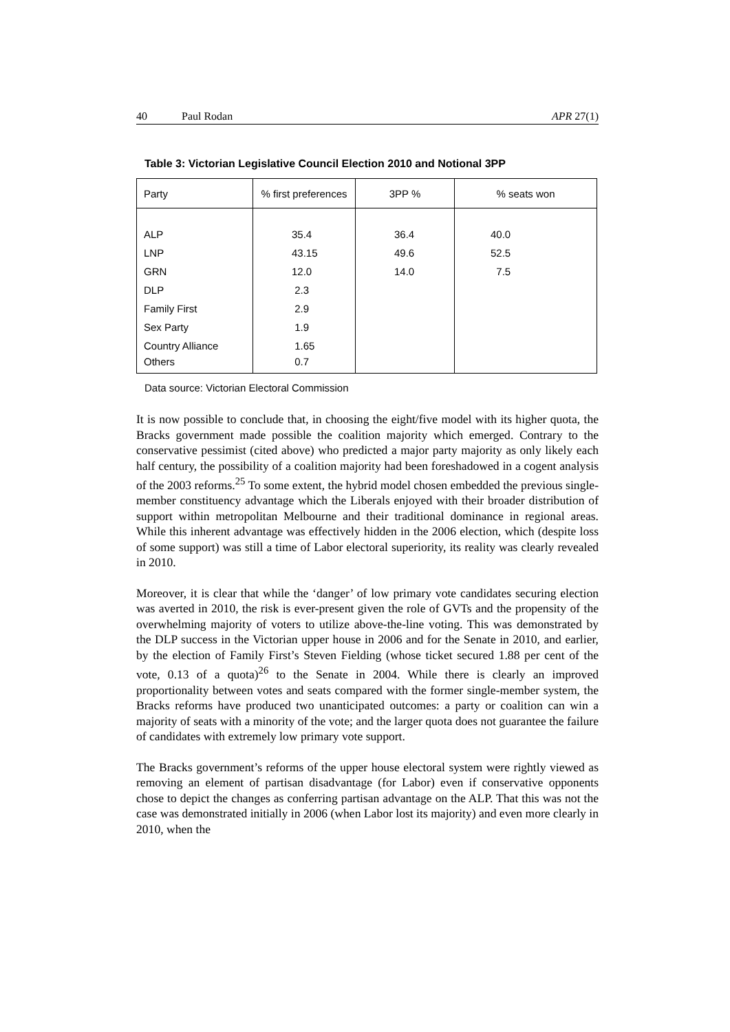40 Paul Rodan APR 27(1)
Table 3: Victorian Legislative Council Election 2010 and Notional 3PP
| Party | % first preferences | 3PP % | % seats won |
| --- | --- | --- | --- |
| ALP LNP GRN DLP Family First Sex Party Country Alliance | 35.4 43.15 12.0 2.3 2.9 1.9 1.65 | 36.4 49.6 14.0 | 40.0 52.5 7.5 |
| Others | 0.7 | | |
Data source: Victorian Electoral Commission
It is now possible to conclude that, in choosing the eight/five model with its higher quota, the Bracks government made possible the coalition majority which emerged. Contrary to the conservative pessimist (cited above) who predicted a major party majority as only likely each half century, the possibility of a coalition majority had been foreshadowed in a cogent analysis of the 2003 reforms.<sup>25</sup> To some extent, the hybrid model chosen embedded the previous single-member constituency advantage which the Liberals enjoyed with their broader distribution of support within metropolitan Melbourne and their traditional dominance in regional areas. While this inherent advantage was effectively hidden in the 2006 election, which (despite loss of some support) was still a time of Labor electoral superiority, its reality was clearly revealed in 2010.
Moreover, it is clear that while the ‘danger’ of low primary vote candidates securing election was averted in 2010, the risk is ever-present given the role of GVTs and the propensity of the overwhelming majority of voters to utilize above-the-line voting. This was demonstrated by the DLP success in the Victorian upper house in 2006 and for the Senate in 2010, and earlier, by the election of Family First’s Steven Fielding (whose ticket secured 1.88 per cent of the vote, 0.13 of a quota)<sup>26</sup> to the Senate in 2004. While there is clearly an improved proportionality between votes and seats compared with the former single-member system, the Bracks reforms have produced two unanticipated outcomes: a party or coalition can win a majority of seats with a minority of the vote; and the larger quota does not guarantee the failure of candidates with extremely low primary vote support.
The Bracks government’s reforms of the upper house electoral system were rightly viewed as removing an element of partisan disadvantage (for Labor) even if conservative opponents chose to depict the changes as conferring partisan advantage on the ALP. That this was not the case was demonstrated initially in 2006 (when Labor lost its majority) and even more clearly in 2010, when the